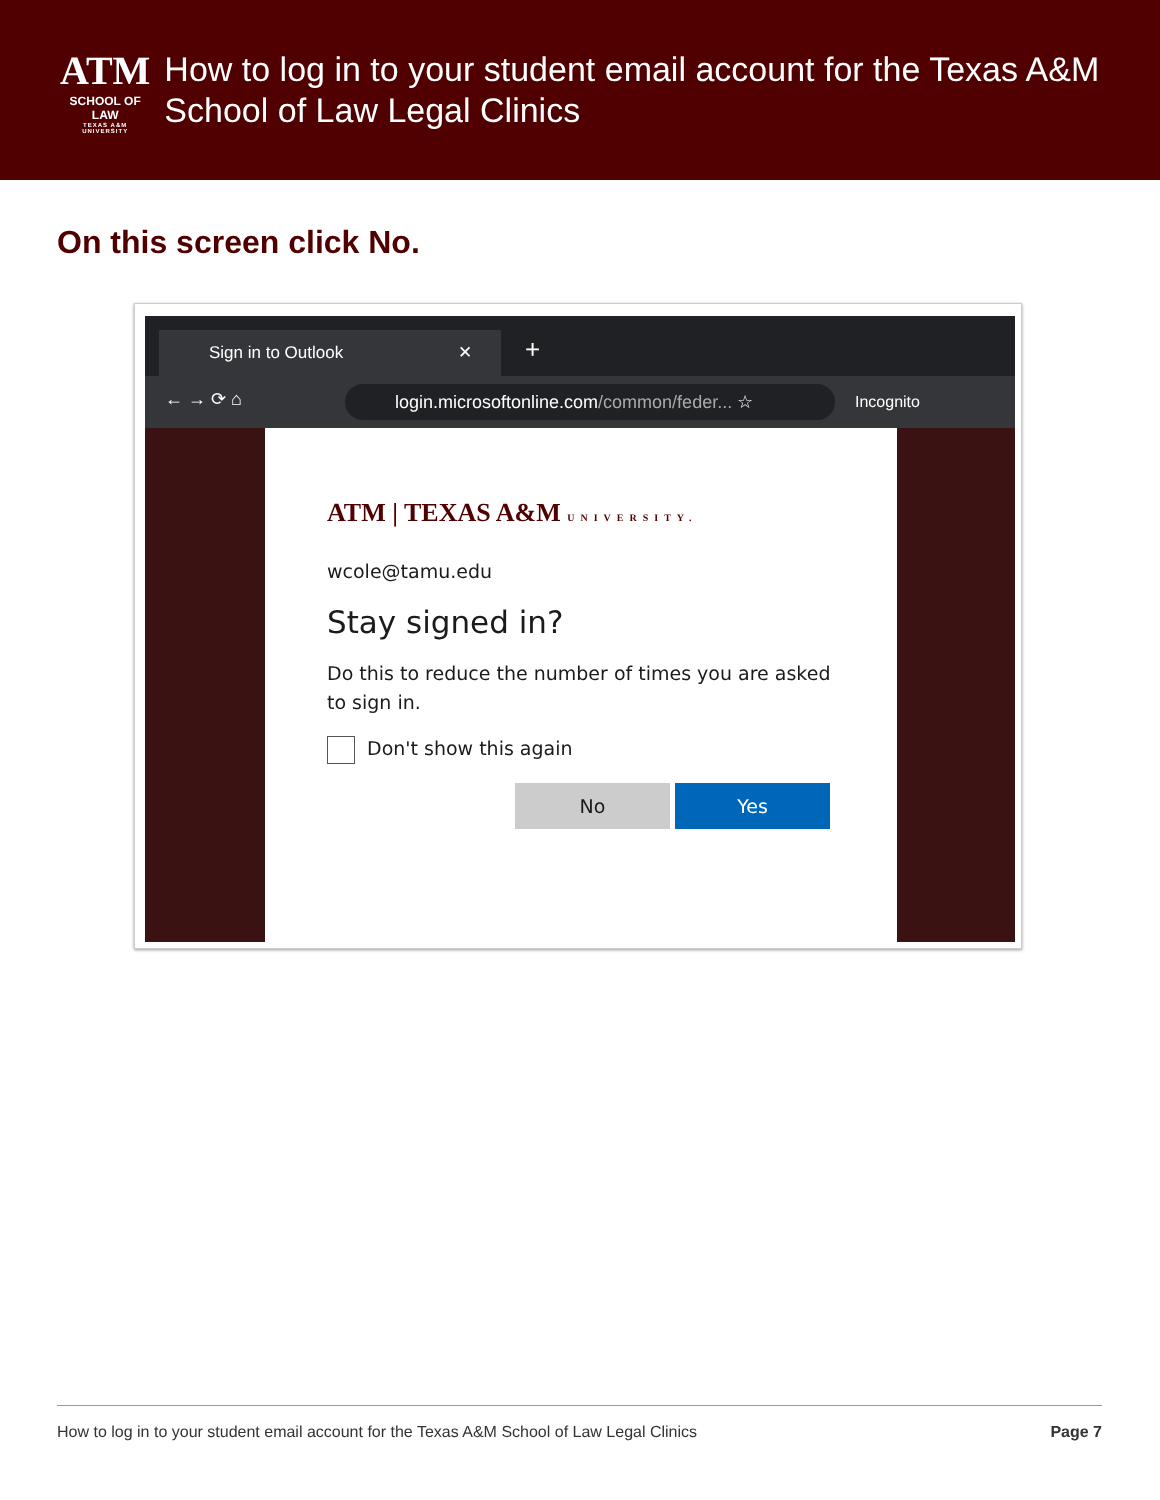ATM
SCHOOL OF LAW
TEXAS A&M UNIVERSITY
How to log in to your student email account for the Texas A&M School of Law Legal Clinics
On this screen click No.
Sign in to Outlook ✕ +
← → ⟳ ⌂ login.microsoftonline.com/common/feder... ☆ Incognito
ATM | TEXAS A&M UNIVERSITY.
wcole@tamu.edu
Stay signed in?
Do this to reduce the number of times you are asked to sign in.
Don't show this again
No Yes
How to log in to your student email account for the Texas A&M School of Law Legal Clinics Page 7